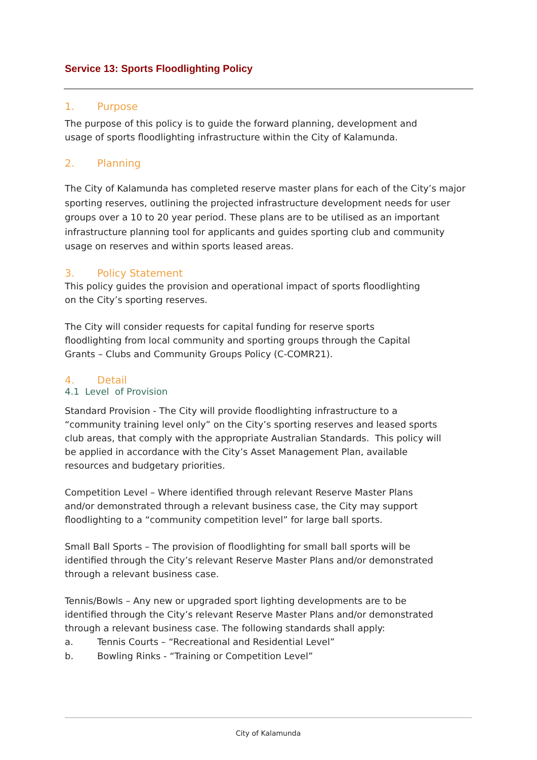Service 13: Sports Floodlighting Policy
1. Purpose
The purpose of this policy is to guide the forward planning, development and
usage of sports floodlighting infrastructure within the City of Kalamunda.
2. Planning
The City of Kalamunda has completed reserve master plans for each of the City’s major sporting reserves, outlining the projected infrastructure development needs for user groups over a 10 to 20 year period. These plans are to be utilised as an important infrastructure planning tool for applicants and guides sporting club and community usage on reserves and within sports leased areas.
3. Policy Statement
This policy guides the provision and operational impact of sports floodlighting
on the City’s sporting reserves.
The City will consider requests for capital funding for reserve sports
floodlighting from local community and sporting groups through the Capital
Grants – Clubs and Community Groups Policy (C-COMR21).
4. Detail
4.1 Level of Provision
Standard Provision - The City will provide floodlighting infrastructure to a
“community training level only” on the City’s sporting reserves and leased sports
club areas, that comply with the appropriate Australian Standards. This policy will
be applied in accordance with the City’s Asset Management Plan, available
resources and budgetary priorities.
Competition Level – Where identified through relevant Reserve Master Plans
and/or demonstrated through a relevant business case, the City may support
floodlighting to a “community competition level” for large ball sports.
Small Ball Sports – The provision of floodlighting for small ball sports will be
identified through the City’s relevant Reserve Master Plans and/or demonstrated
through a relevant business case.
Tennis/Bowls – Any new or upgraded sport lighting developments are to be
identified through the City’s relevant Reserve Master Plans and/or demonstrated
through a relevant business case. The following standards shall apply:
a. Tennis Courts – “Recreational and Residential Level”
b. Bowling Rinks - “Training or Competition Level”
City of Kalamunda